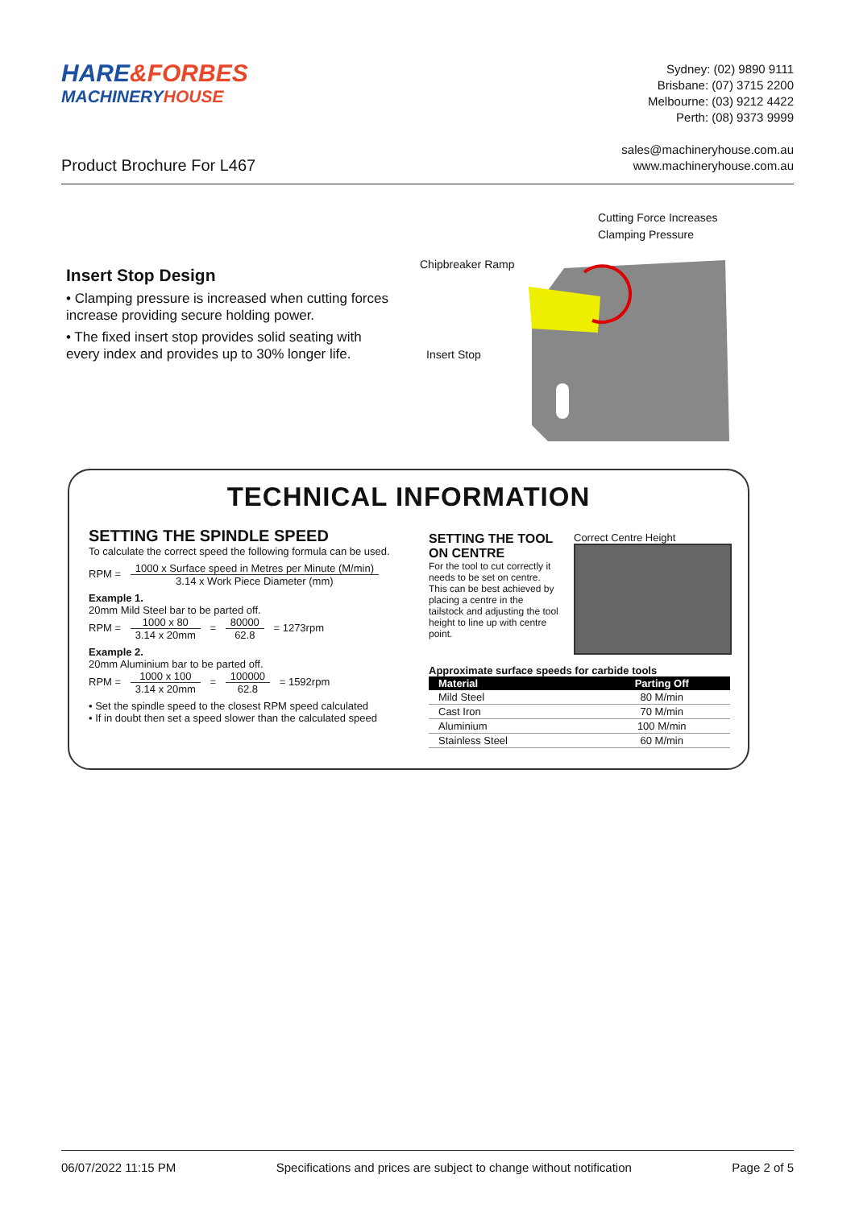HARE&FORBES
MACHINERY HOUSE
Sydney: (02) 9890 9111
Brisbane: (07) 3715 2200
Melbourne: (03) 9212 4422
Perth: (08) 9373 9999
sales@machineryhouse.com.au
www.machineryhouse.com.au
Product Brochure For L467
Insert Stop Design
• Clamping pressure is increased when cutting forces increase providing secure holding power.
• The fixed insert stop provides solid seating with every index and provides up to 30% longer life.
Cutting Force Increases
Clamping Pressure
Chipbreaker Ramp
Insert Stop
TECHNICAL INFORMATION
SETTING THE SPINDLE SPEED
To calculate the correct speed the following formula can be used.
RPM = 1000 x Surface speed in Metres per Minute (M/min) 3.14 x Work Piece Diameter (mm)
Example 1.
20mm Mild Steel bar to be parted off.
RPM = 1000 x 80 3.14 x 20mm = 80000 62.8 = 1273rpm
Example 2.
20mm Aluminium bar to be parted off.
RPM = 1000 x 100 3.14 x 20mm = 100000 62.8 = 1592rpm
• Set the spindle speed to the closest RPM speed calculated
• If in doubt then set a speed slower than the calculated speed
SETTING THE TOOL ON CENTRE
For the tool to cut correctly it needs to be set on centre. This can be best achieved by placing a centre in the tailstock and adjusting the tool height to line up with centre point.
Correct Centre Height
Approximate surface speeds for carbide tools
| Material | Parting Off |
| --- | --- |
| Mild Steel | 80 M/min |
| Cast Iron | 70 M/min |
| Aluminium | 100 M/min |
| Stainless Steel | 60 M/min |
06/07/2022 11:15 PM Specifications and prices are subject to change without notification Page 2 of 5